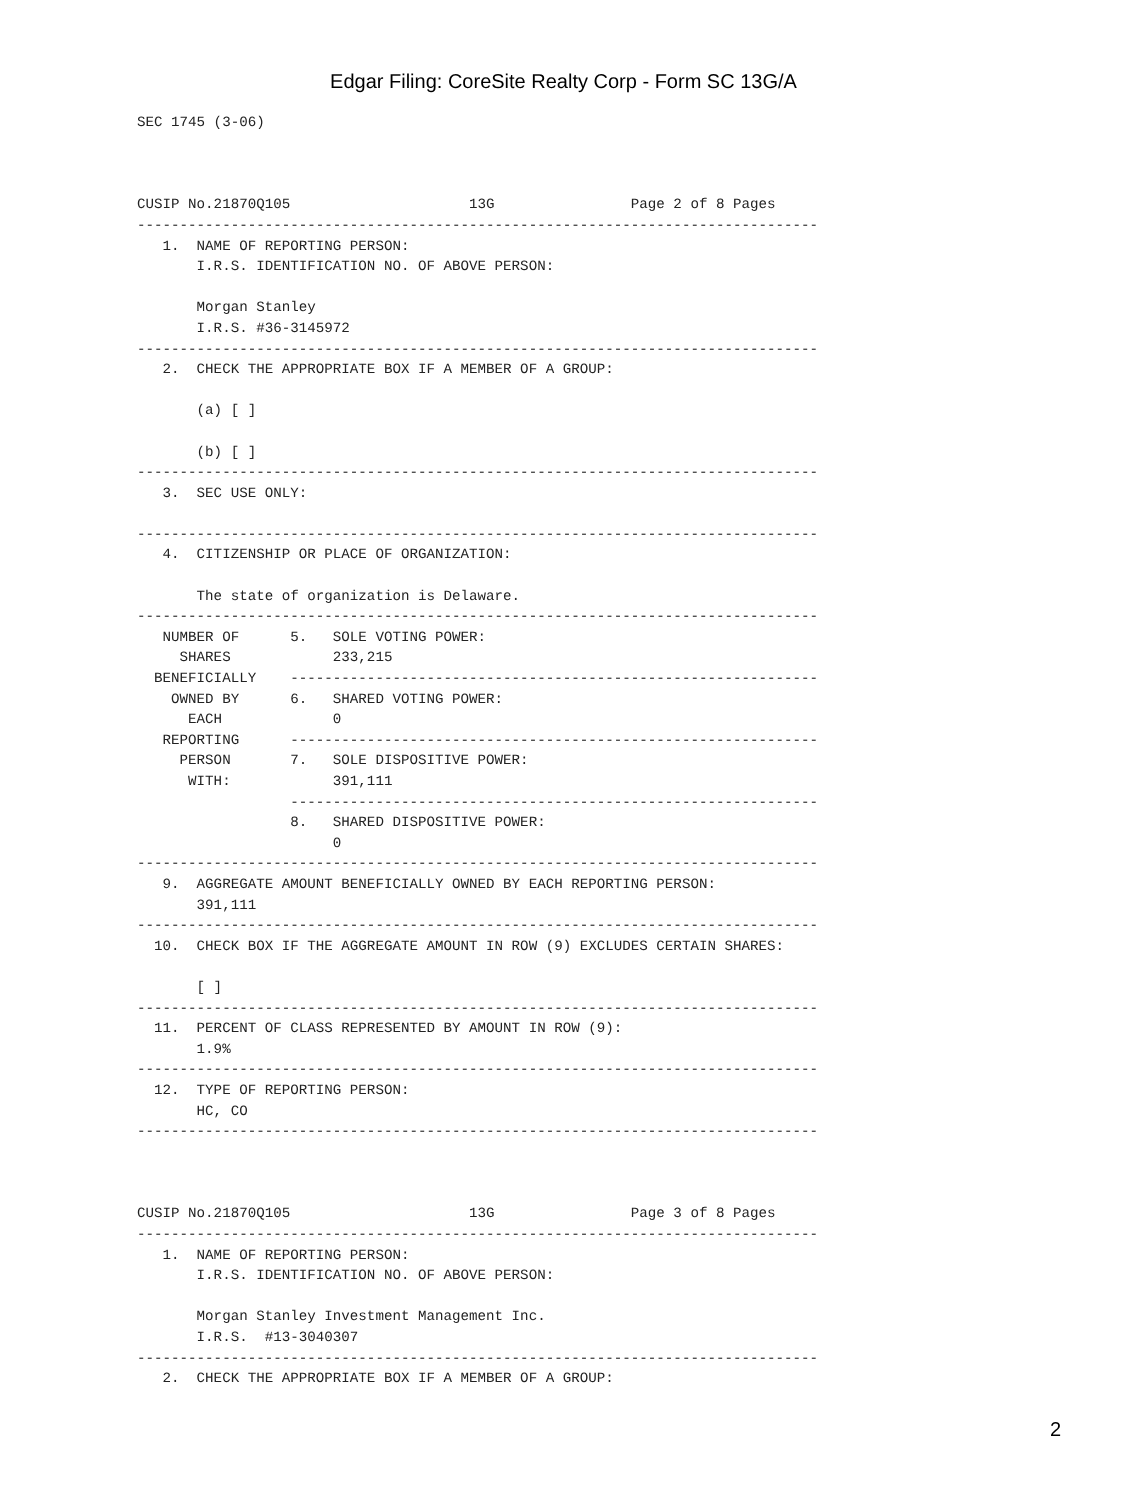Edgar Filing: CoreSite Realty Corp - Form SC 13G/A
SEC 1745 (3-06)



CUSIP No.21870Q105                     13G                Page 2 of 8 Pages
--------------------------------------------------------------------------------
   1.  NAME OF REPORTING PERSON:
       I.R.S. IDENTIFICATION NO. OF ABOVE PERSON:

       Morgan Stanley
       I.R.S. #36-3145972
--------------------------------------------------------------------------------
   2.  CHECK THE APPROPRIATE BOX IF A MEMBER OF A GROUP:

       (a) [ ]

       (b) [ ]
--------------------------------------------------------------------------------
   3.  SEC USE ONLY:

--------------------------------------------------------------------------------
   4.  CITIZENSHIP OR PLACE OF ORGANIZATION:

       The state of organization is Delaware.
--------------------------------------------------------------------------------
   NUMBER OF      5.   SOLE VOTING POWER:
     SHARES            233,215
  BENEFICIALLY    --------------------------------------------------------------
    OWNED BY      6.   SHARED VOTING POWER:
      EACH             0
   REPORTING      --------------------------------------------------------------
     PERSON       7.   SOLE DISPOSITIVE POWER:
      WITH:            391,111
                  --------------------------------------------------------------
                  8.   SHARED DISPOSITIVE POWER:
                       0
--------------------------------------------------------------------------------
   9.  AGGREGATE AMOUNT BENEFICIALLY OWNED BY EACH REPORTING PERSON:
       391,111
--------------------------------------------------------------------------------
  10.  CHECK BOX IF THE AGGREGATE AMOUNT IN ROW (9) EXCLUDES CERTAIN SHARES:

       [ ]
--------------------------------------------------------------------------------
  11.  PERCENT OF CLASS REPRESENTED BY AMOUNT IN ROW (9):
       1.9%
--------------------------------------------------------------------------------
  12.  TYPE OF REPORTING PERSON:
       HC, CO
--------------------------------------------------------------------------------



CUSIP No.21870Q105                     13G                Page 3 of 8 Pages
--------------------------------------------------------------------------------
   1.  NAME OF REPORTING PERSON:
       I.R.S. IDENTIFICATION NO. OF ABOVE PERSON:

       Morgan Stanley Investment Management Inc.
       I.R.S.  #13-3040307
--------------------------------------------------------------------------------
   2.  CHECK THE APPROPRIATE BOX IF A MEMBER OF A GROUP:
2